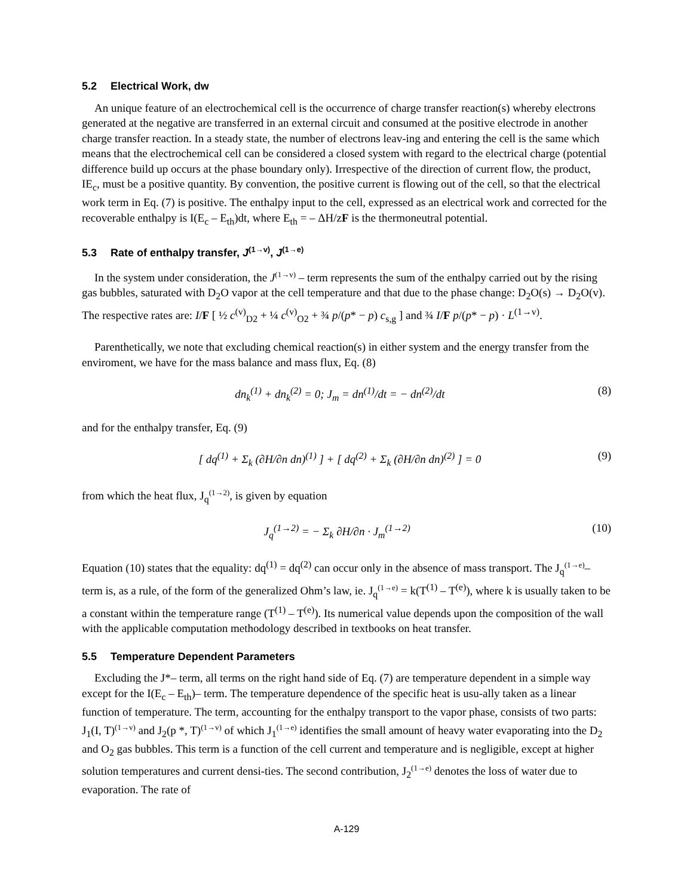5.2 Electrical Work, dw
An unique feature of an electrochemical cell is the occurrence of charge transfer reaction(s) whereby electrons generated at the negative are transferred in an external circuit and consumed at the positive electrode in another charge transfer reaction. In a steady state, the number of electrons leav-ing and entering the cell is the same which means that the electrochemical cell can be considered a closed system with regard to the electrical charge (potential difference build up occurs at the phase boundary only). Irrespective of the direction of current flow, the product, IE<sub>c</sub>, must be a positive quantity. By convention, the positive current is flowing out of the cell, so that the electrical work term in Eq. (7) is positive. The enthalpy input to the cell, expressed as an electrical work and corrected for the recoverable enthalpy is I(E<sub>c</sub> – E<sub>th</sub>)dt, where E<sub>th</sub> = – ΔH/zF is the thermoneutral potential.
5.3 Rate of enthalpy transfer, J<sup>(1→v)</sup>, J<sup>(1→e)</sup>
In the system under consideration, the J<sup>(1→v)</sup> – term represents the sum of the enthalpy carried out by the rising gas bubbles, saturated with D<sub>2</sub>O vapor at the cell temperature and that due to the phase change: D<sub>2</sub>O(s) → D<sub>2</sub>O(v). The respective rates are: I/F [ ½ c<sup>(v)</sup><sub>D2</sub> + ¼ c<sup>(v)</sup><sub>O2</sub> + ¾ p/(p* − p) c<sub>s,g</sub> ] and ¾ I/F p/(p* − p) · L<sup>(1→v)</sup>.
Parenthetically, we note that excluding chemical reaction(s) in either system and the energy transfer from the enviroment, we have for the mass balance and mass flux, Eq. (8)
dn<sub>k</sub><sup>(1)</sup> + dn<sub>k</sub><sup>(2)</sup> = 0; J<sub>m</sub> = dn<sup>(1)</sup>/dt = − dn<sup>(2)</sup>/dt
(8)
and for the enthalpy transfer, Eq. (9)
[ dq<sup>(1)</sup> + Σ<sub>k</sub> (∂H/∂n dn)<sup>(1)</sup> ] + [ dq<sup>(2)</sup> + Σ<sub>k</sub> (∂H/∂n dn)<sup>(2)</sup> ] = 0
(9)
from which the heat flux, J<sub>q</sub><sup>(1→2)</sup>, is given by equation
J<sub>q</sub><sup>(1→2)</sup> = − Σ<sub>k</sub> ∂H/∂n · J<sub>m</sub><sup>(1→2)</sup> (10)
Equation (10) states that the equality: dq<sup>(1)</sup> = dq<sup>(2)</sup> can occur only in the absence of mass transport. The J<sub>q</sub><sup>(1→e)</sup>– term is, as a rule, of the form of the generalized Ohm’s law, ie. J<sub>q</sub><sup>(1→e)</sup> = k(T<sup>(1)</sup> – T<sup>(e)</sup>), where k is usually taken to be a constant within the temperature range (T<sup>(1)</sup> – T<sup>(e)</sup>). Its numerical value depends upon the composition of the wall with the applicable computation methodology described in textbooks on heat transfer.
5.5 Temperature Dependent Parameters
Excluding the J*– term, all terms on the right hand side of Eq. (7) are temperature dependent in a simple way except for the I(E<sub>c</sub> – E<sub>th</sub>)– term. The temperature dependence of the specific heat is usu-ally taken as a linear function of temperature. The term, accounting for the enthalpy transport to the vapor phase, consists of two parts: J<sub>1</sub>(I, T)<sup>(1→v)</sup> and J<sub>2</sub>(p *, T)<sup>(1→v)</sup> of which J<sub>1</sub><sup>(1→e)</sup> identifies the small amount of heavy water evaporating into the D<sub>2</sub> and O<sub>2</sub> gas bubbles. This term is a function of the cell current and temperature and is negligible, except at higher solution temperatures and current densi-ties. The second contribution, J<sub>2</sub><sup>(1→e)</sup> denotes the loss of water due to evaporation. The rate of
A-129